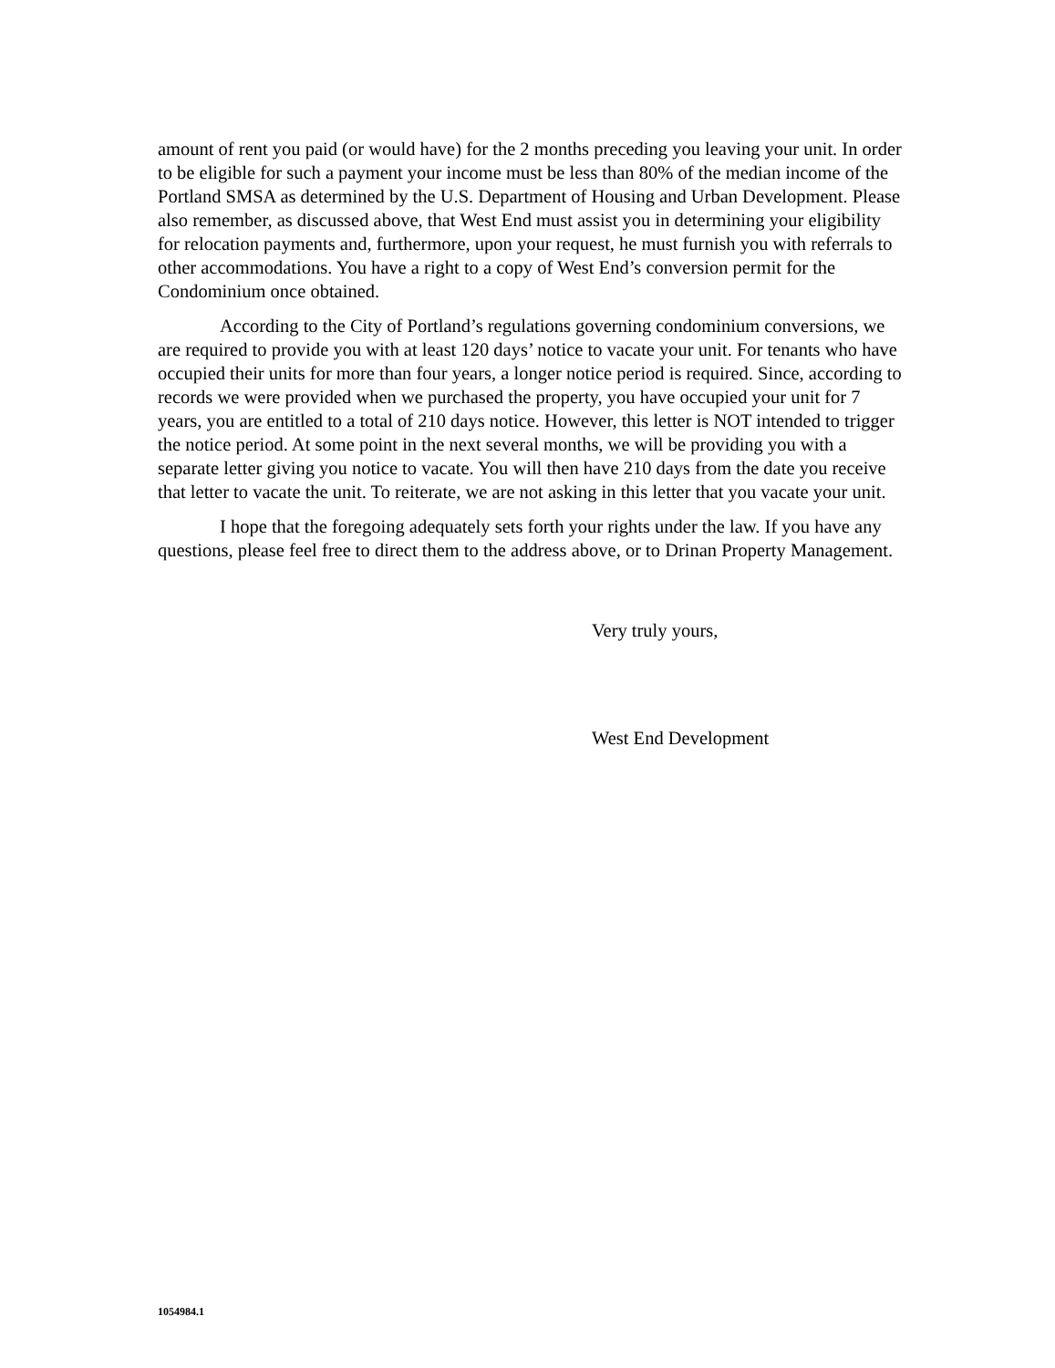amount of rent you paid (or would have) for the 2 months preceding you leaving your unit. In order to be eligible for such a payment your income must be less than 80% of the median income of the Portland SMSA as determined by the U.S. Department of Housing and Urban Development. Please also remember, as discussed above, that West End must assist you in determining your eligibility for relocation payments and, furthermore, upon your request, he must furnish you with referrals to other accommodations. You have a right to a copy of West End’s conversion permit for the Condominium once obtained.
According to the City of Portland’s regulations governing condominium conversions, we are required to provide you with at least 120 days’ notice to vacate your unit. For tenants who have occupied their units for more than four years, a longer notice period is required. Since, according to records we were provided when we purchased the property, you have occupied your unit for 7 years, you are entitled to a total of 210 days notice. However, this letter is NOT intended to trigger the notice period. At some point in the next several months, we will be providing you with a separate letter giving you notice to vacate. You will then have 210 days from the date you receive that letter to vacate the unit. To reiterate, we are not asking in this letter that you vacate your unit.
I hope that the foregoing adequately sets forth your rights under the law. If you have any questions, please feel free to direct them to the address above, or to Drinan Property Management.
Very truly yours,
West End Development
1054984.1